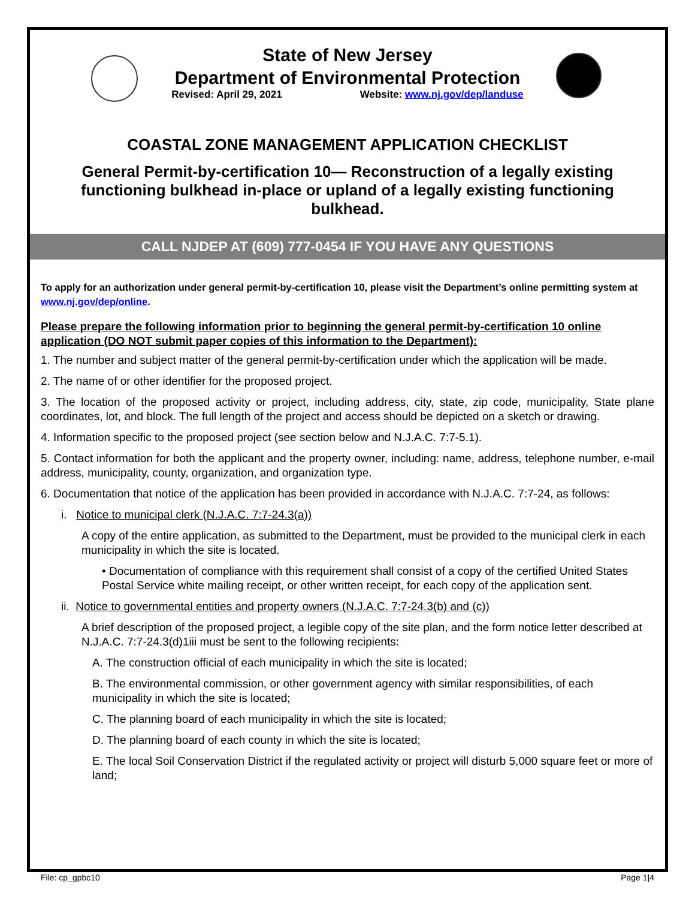State of New Jersey
Department of Environmental Protection
Revised: April 29, 2021 Website: www.nj.gov/dep/landuse
COASTAL ZONE MANAGEMENT APPLICATION CHECKLIST
General Permit-by-certification 10— Reconstruction of a legally existing functioning bulkhead in-place or upland of a legally existing functioning bulkhead.
CALL NJDEP AT (609) 777-0454 IF YOU HAVE ANY QUESTIONS
To apply for an authorization under general permit-by-certification 10, please visit the Department’s online permitting system at www.nj.gov/dep/online.
Please prepare the following information prior to beginning the general permit-by-certification 10 online application (DO NOT submit paper copies of this information to the Department):
1. The number and subject matter of the general permit-by-certification under which the application will be made.
2. The name of or other identifier for the proposed project.
3. The location of the proposed activity or project, including address, city, state, zip code, municipality, State plane coordinates, lot, and block. The full length of the project and access should be depicted on a sketch or drawing.
4. Information specific to the proposed project (see section below and N.J.A.C. 7:7-5.1).
5. Contact information for both the applicant and the property owner, including: name, address, telephone number, e-mail address, municipality, county, organization, and organization type.
6. Documentation that notice of the application has been provided in accordance with N.J.A.C. 7:7-24, as follows:
i. Notice to municipal clerk (N.J.A.C. 7:7-24.3(a))
A copy of the entire application, as submitted to the Department, must be provided to the municipal clerk in each municipality in which the site is located.
• Documentation of compliance with this requirement shall consist of a copy of the certified United States Postal Service white mailing receipt, or other written receipt, for each copy of the application sent.
ii. Notice to governmental entities and property owners (N.J.A.C. 7:7-24.3(b) and (c))
A brief description of the proposed project, a legible copy of the site plan, and the form notice letter described at N.J.A.C. 7:7-24.3(d)1iii must be sent to the following recipients:
A. The construction official of each municipality in which the site is located;
B. The environmental commission, or other government agency with similar responsibilities, of each municipality in which the site is located;
C. The planning board of each municipality in which the site is located;
D. The planning board of each county in which the site is located;
E. The local Soil Conservation District if the regulated activity or project will disturb 5,000 square feet or more of land;
File: cp_gpbc10 Page 1|4